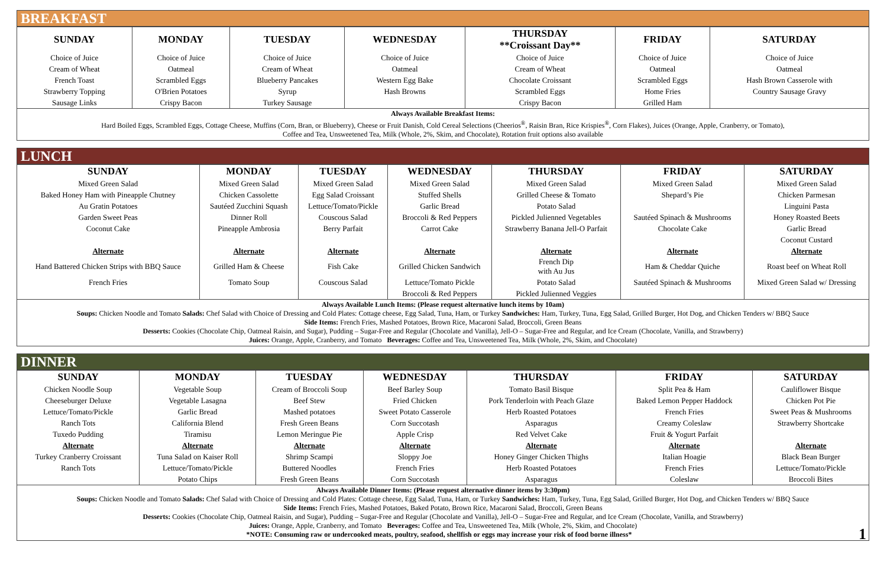BREAKFAST
| SUNDAY | MONDAY | TUESDAY | WEDNESDAY | THURSDAY **Croissant Day** | FRIDAY | SATURDAY |
| --- | --- | --- | --- | --- | --- | --- |
| Choice of Juice | Choice of Juice | Choice of Juice | Choice of Juice | Choice of Juice | Choice of Juice | Choice of Juice |
| Cream of Wheat | Oatmeal | Cream of Wheat | Oatmeal | Cream of Wheat | Oatmeal | Oatmeal |
| French Toast | Scrambled Eggs | Blueberry Pancakes | Western Egg Bake | Chocolate Croissant | Scrambled Eggs | Hash Brown Casserole with |
| Strawberry Topping | O'Brien Potatoes | Syrup | Hash Browns | Scrambled Eggs | Home Fries | Country Sausage Gravy |
| Sausage Links | Crispy Bacon | Turkey Sausage | | Crispy Bacon | Grilled Ham | |
Always Available Breakfast Items:
Hard Boiled Eggs, Scrambled Eggs, Cottage Cheese, Muffins (Corn, Bran, or Blueberry), Cheese or Fruit Danish, Cold Cereal Selections (Cheerios<sup>®</sup>, Raisin Bran, Rice Krispies<sup>®</sup>, Corn Flakes), Juices (Orange, Apple, Cranberry, or Tomato),
Coffee and Tea, Unsweetened Tea, Milk (Whole, 2%, Skim, and Chocolate), Rotation fruit options also available
LUNCH
| SUNDAY | MONDAY | TUESDAY | WEDNESDAY | THURSDAY | FRIDAY | SATURDAY |
| --- | --- | --- | --- | --- | --- | --- |
| Mixed Green Salad | Mixed Green Salad | Mixed Green Salad | Mixed Green Salad | Mixed Green Salad | Mixed Green Salad | Mixed Green Salad |
| Baked Honey Ham with Pineapple Chutney | Chicken Cassolette | Egg Salad Croissant | Stuffed Shells | Grilled Cheese & Tomato | Shepard’s Pie | Chicken Parmesan |
| Au Gratin Potatoes | Sautéed Zucchini Squash | Lettuce/Tomato/Pickle | Garlic Bread | Potato Salad | | Linguini Pasta |
| Garden Sweet Peas | Dinner Roll | Couscous Salad | Broccoli & Red Peppers | Pickled Julienned Vegetables | Sautéed Spinach & Mushrooms | Honey Roasted Beets |
| Coconut Cake | Pineapple Ambrosia | Berry Parfait | Carrot Cake | Strawberry Banana Jell-O Parfait | Chocolate Cake | Garlic Bread |
| | | | | | | Coconut Custard |
| Alternate | Alternate | Alternate | Alternate | Alternate | Alternate | Alternate |
| Hand Battered Chicken Strips with BBQ Sauce | Grilled Ham & Cheese | Fish Cake | Grilled Chicken Sandwich | French Dip with Au Jus | Ham & Cheddar Quiche | Roast beef on Wheat Roll |
| French Fries | Tomato Soup | Couscous Salad | Lettuce/Tomato Pickle | Potato Salad | Sautéed Spinach & Mushrooms | Mixed Green Salad w/ Dressing |
| | | | Broccoli & Red Peppers | Pickled Julienned Veggies | | |
Always Available Lunch Items: (Please request alternative lunch items by 10am)
Soups: Chicken Noodle and Tomato Salads: Chef Salad with Choice of Dressing and Cold Plates: Cottage cheese, Egg Salad, Tuna, Ham, or Turkey Sandwiches: Ham, Turkey, Tuna, Egg Salad, Grilled Burger, Hot Dog, and Chicken Tenders w/ BBQ Sauce
Side Items: French Fries, Mashed Potatoes, Brown Rice, Macaroni Salad, Broccoli, Green Beans
Desserts: Cookies (Chocolate Chip, Oatmeal Raisin, and Sugar), Pudding – Sugar-Free and Regular (Chocolate and Vanilla), Jell-O – Sugar-Free and Regular, and Ice Cream (Chocolate, Vanilla, and Strawberry)
Juices: Orange, Apple, Cranberry, and Tomato Beverages: Coffee and Tea, Unsweetened Tea, Milk (Whole, 2%, Skim, and Chocolate)
DINNER
| SUNDAY | MONDAY | TUESDAY | WEDNESDAY | THURSDAY | FRIDAY | SATURDAY |
| --- | --- | --- | --- | --- | --- | --- |
| Chicken Noodle Soup | Vegetable Soup | Cream of Broccoli Soup | Beef Barley Soup | Tomato Basil Bisque | Split Pea & Ham | Cauliflower Bisque |
| Cheeseburger Deluxe | Vegetable Lasagna | Beef Stew | Fried Chicken | Pork Tenderloin with Peach Glaze | Baked Lemon Pepper Haddock | Chicken Pot Pie |
| Lettuce/Tomato/Pickle | Garlic Bread | Mashed potatoes | Sweet Potato Casserole | Herb Roasted Potatoes | French Fries | Sweet Peas & Mushrooms |
| Ranch Tots | California Blend | Fresh Green Beans | Corn Succotash | Asparagus | Creamy Coleslaw | Strawberry Shortcake |
| Tuxedo Pudding | Tiramisu | Lemon Meringue Pie | Apple Crisp | Red Velvet Cake | Fruit & Yogurt Parfait | |
| Alternate | Alternate | Alternate | Alternate | Alternate | Alternate | Alternate |
| Turkey Cranberry Croissant | Tuna Salad on Kaiser Roll | Shrimp Scampi | Sloppy Joe | Honey Ginger Chicken Thighs | Italian Hoagie | Black Bean Burger |
| Ranch Tots | Lettuce/Tomato/Pickle | Buttered Noodles | French Fries | Herb Roasted Potatoes | French Fries | Lettuce/Tomato/Pickle |
| | Potato Chips | Fresh Green Beans | Corn Succotash | Asparagus | Coleslaw | Broccoli Bites |
Always Available Dinner Items: (Please request alternative dinner items by 3:30pm)
Soups: Chicken Noodle and Tomato Salads: Chef Salad with Choice of Dressing and Cold Plates: Cottage cheese, Egg Salad, Tuna, Ham, or Turkey Sandwiches: Ham, Turkey, Tuna, Egg Salad, Grilled Burger, Hot Dog, and Chicken Tenders w/ BBQ Sauce
Side Items: French Fries, Mashed Potatoes, Baked Potato, Brown Rice, Macaroni Salad, Broccoli, Green Beans
Desserts: Cookies (Chocolate Chip, Oatmeal Raisin, and Sugar), Pudding – Sugar-Free and Regular (Chocolate and Vanilla), Jell-O – Sugar-Free and Regular, and Ice Cream (Chocolate, Vanilla, and Strawberry)
Juices: Orange, Apple, Cranberry, and Tomato Beverages: Coffee and Tea, Unsweetened Tea, Milk (Whole, 2%, Skim, and Chocolate)
*NOTE: Consuming raw or undercooked meats, poultry, seafood, shellfish or eggs may increase your risk of food borne illness* 1